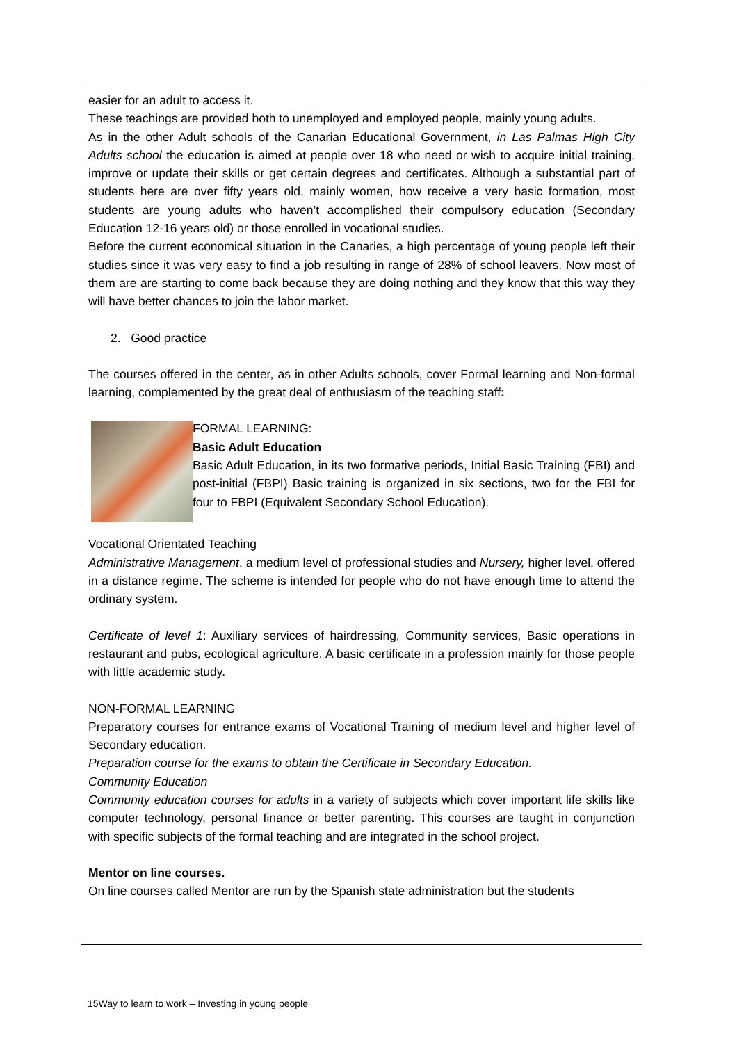easier for an adult to access it.
These teachings are provided both to unemployed and employed people, mainly young adults.
As in the other Adult schools of the Canarian Educational Government, in Las Palmas High City Adults school the education is aimed at people over 18 who need or wish to acquire initial training, improve or update their skills or get certain degrees and certificates. Although a substantial part of students here are over fifty years old, mainly women, how receive a very basic formation, most students are young adults who haven’t accomplished their compulsory education (Secondary Education 12-16 years old) or those enrolled in vocational studies.
Before the current economical situation in the Canaries, a high percentage of young people left their studies since it was very easy to find a job resulting in range of 28% of school leavers. Now most of them are are starting to come back because they are doing nothing and they know that this way they will have better chances to join the labor market.
2. Good practice
The courses offered in the center, as in other Adults schools, cover Formal learning and Non-formal learning, complemented by the great deal of enthusiasm of the teaching staff:
FORMAL LEARNING:
Basic Adult Education
Basic Adult Education, in its two formative periods, Initial Basic Training (FBI) and post-initial (FBPI) Basic training is organized in six sections, two for the FBI for four to FBPI (Equivalent Secondary School Education).
Vocational Orientated Teaching
Administrative Management, a medium level of professional studies and Nursery, higher level, offered in a distance regime. The scheme is intended for people who do not have enough time to attend the ordinary system.
Certificate of level 1: Auxiliary services of hairdressing, Community services, Basic operations in restaurant and pubs, ecological agriculture. A basic certificate in a profession mainly for those people with little academic study.
NON-FORMAL LEARNING
Preparatory courses for entrance exams of Vocational Training of medium level and higher level of Secondary education.
Preparation course for the exams to obtain the Certificate in Secondary Education.
Community Education
Community education courses for adults in a variety of subjects which cover important life skills like computer technology, personal finance or better parenting. This courses are taught in conjunction with specific subjects of the formal teaching and are integrated in the school project.
Mentor on line courses.
On line courses called Mentor are run by the Spanish state administration but the students
15Way to learn to work – Investing in young people